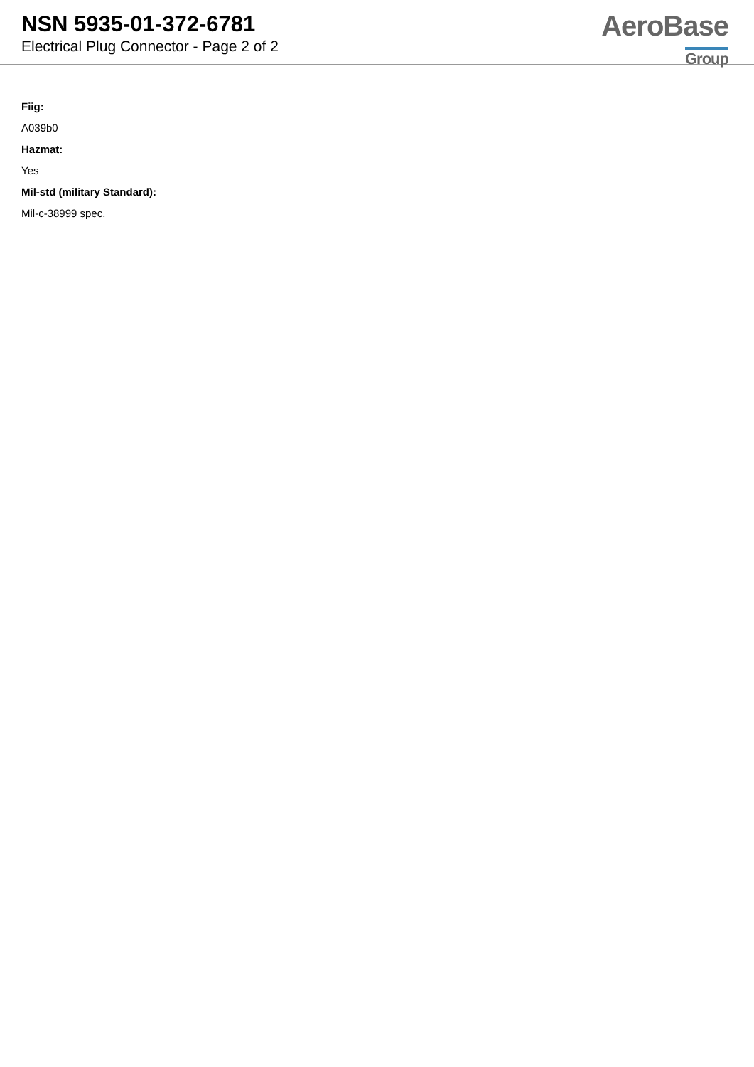NSN 5935-01-372-6781
Electrical Plug Connector - Page 2 of 2
AeroBase
Group
Fiig:
A039b0
Hazmat:
Yes
Mil-std (military Standard):
Mil-c-38999 spec.